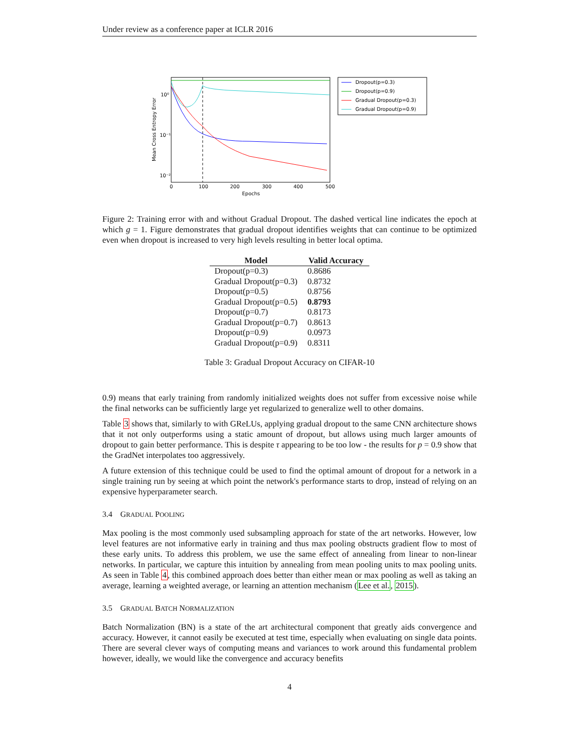Under review as a conference paper at ICLR 2016
10⁰
10⁻¹
10⁻²
0
100
200
300
400
500
Epochs
Mean Cross Entropy Error
Dropout(p=0.3)
Dropout(p=0.9)
Gradual Dropout(p=0.3)
Gradual Dropout(p=0.9)
Figure 2: Training error with and without Gradual Dropout. The dashed vertical line indicates the epoch at which g = 1. Figure demonstrates that gradual dropout identifies weights that can continue to be optimized even when dropout is increased to very high levels resulting in better local optima.
| Model | Valid Accuracy |
| --- | --- |
| Dropout(p=0.3) | 0.8686 |
| Gradual Dropout(p=0.3) | 0.8732 |
| Dropout(p=0.5) | 0.8756 |
| Gradual Dropout(p=0.5) | 0.8793 |
| Dropout(p=0.7) | 0.8173 |
| Gradual Dropout(p=0.7) | 0.8613 |
| Dropout(p=0.9) | 0.0973 |
| Gradual Dropout(p=0.9) | 0.8311 |
Table 3: Gradual Dropout Accuracy on CIFAR-10
0.9) means that early training from randomly initialized weights does not suffer from excessive noise while the final networks can be sufficiently large yet regularized to generalize well to other domains.
Table 3 shows that, similarly to with GReLUs, applying gradual dropout to the same CNN architecture shows that it not only outperforms using a static amount of dropout, but allows using much larger amounts of dropout to gain better performance. This is despite τ appearing to be too low - the results for p = 0.9 show that the GradNet interpolates too aggressively.
A future extension of this technique could be used to find the optimal amount of dropout for a network in a single training run by seeing at which point the network's performance starts to drop, instead of relying on an expensive hyperparameter search.
3.4 GRADUAL POOLING
Max pooling is the most commonly used subsampling approach for state of the art networks. However, low level features are not informative early in training and thus max pooling obstructs gradient flow to most of these early units. To address this problem, we use the same effect of annealing from linear to non-linear networks. In particular, we capture this intuition by annealing from mean pooling units to max pooling units. As seen in Table 4, this combined approach does better than either mean or max pooling as well as taking an average, learning a weighted average, or learning an attention mechanism (Lee et al., 2015).
3.5 GRADUAL BATCH NORMALIZATION
Batch Normalization (BN) is a state of the art architectural component that greatly aids convergence and accuracy. However, it cannot easily be executed at test time, especially when evaluating on single data points. There are several clever ways of computing means and variances to work around this fundamental problem however, ideally, we would like the convergence and accuracy benefits
4